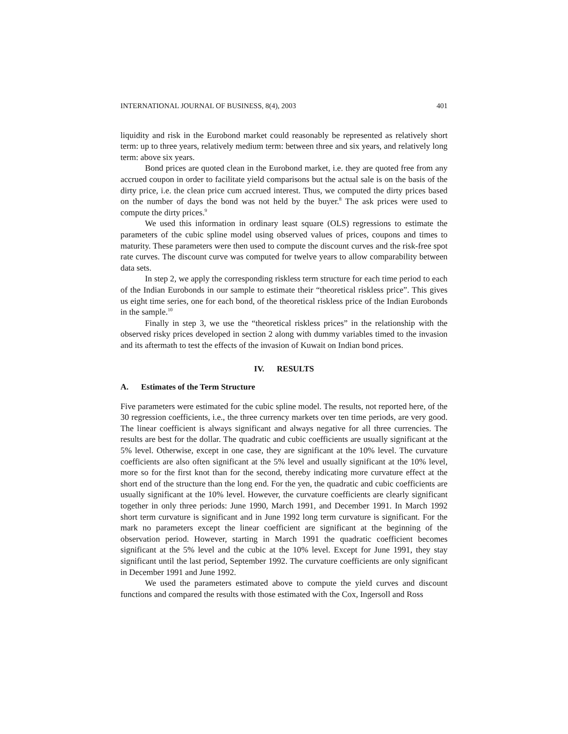INTERNATIONAL JOURNAL OF BUSINESS, 8(4), 2003 401
liquidity and risk in the Eurobond market could reasonably be represented as relatively short term: up to three years, relatively medium term: between three and six years, and relatively long term: above six years.
Bond prices are quoted clean in the Eurobond market, i.e. they are quoted free from any accrued coupon in order to facilitate yield comparisons but the actual sale is on the basis of the dirty price, i.e. the clean price cum accrued interest. Thus, we computed the dirty prices based on the number of days the bond was not held by the buyer.<sup>8</sup> The ask prices were used to compute the dirty prices.<sup>9</sup>
We used this information in ordinary least square (OLS) regressions to estimate the parameters of the cubic spline model using observed values of prices, coupons and times to maturity. These parameters were then used to compute the discount curves and the risk-free spot rate curves. The discount curve was computed for twelve years to allow comparability between data sets.
In step 2, we apply the corresponding riskless term structure for each time period to each of the Indian Eurobonds in our sample to estimate their “theoretical riskless price”. This gives us eight time series, one for each bond, of the theoretical riskless price of the Indian Eurobonds in the sample.<sup>10</sup>
Finally in step 3, we use the “theoretical riskless prices” in the relationship with the observed risky prices developed in section 2 along with dummy variables timed to the invasion and its aftermath to test the effects of the invasion of Kuwait on Indian bond prices.
IV. RESULTS
A. Estimates of the Term Structure
Five parameters were estimated for the cubic spline model. The results, not reported here, of the 30 regression coefficients, i.e., the three currency markets over ten time periods, are very good. The linear coefficient is always significant and always negative for all three currencies. The results are best for the dollar. The quadratic and cubic coefficients are usually significant at the 5% level. Otherwise, except in one case, they are significant at the 10% level. The curvature coefficients are also often significant at the 5% level and usually significant at the 10% level, more so for the first knot than for the second, thereby indicating more curvature effect at the short end of the structure than the long end. For the yen, the quadratic and cubic coefficients are usually significant at the 10% level. However, the curvature coefficients are clearly significant together in only three periods: June 1990, March 1991, and December 1991. In March 1992 short term curvature is significant and in June 1992 long term curvature is significant. For the mark no parameters except the linear coefficient are significant at the beginning of the observation period. However, starting in March 1991 the quadratic coefficient becomes significant at the 5% level and the cubic at the 10% level. Except for June 1991, they stay significant until the last period, September 1992. The curvature coefficients are only significant in December 1991 and June 1992.
We used the parameters estimated above to compute the yield curves and discount functions and compared the results with those estimated with the Cox, Ingersoll and Ross